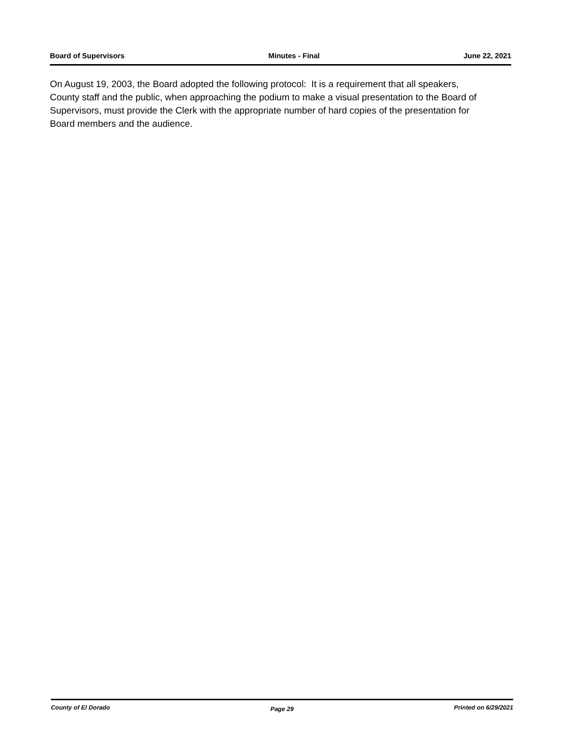Board of Supervisors Minutes - Final June 22, 2021
On August 19, 2003, the Board adopted the following protocol: It is a requirement that all speakers, County staff and the public, when approaching the podium to make a visual presentation to the Board of Supervisors, must provide the Clerk with the appropriate number of hard copies of the presentation for Board members and the audience.
County of El Dorado Page 29 Printed on 6/29/2021